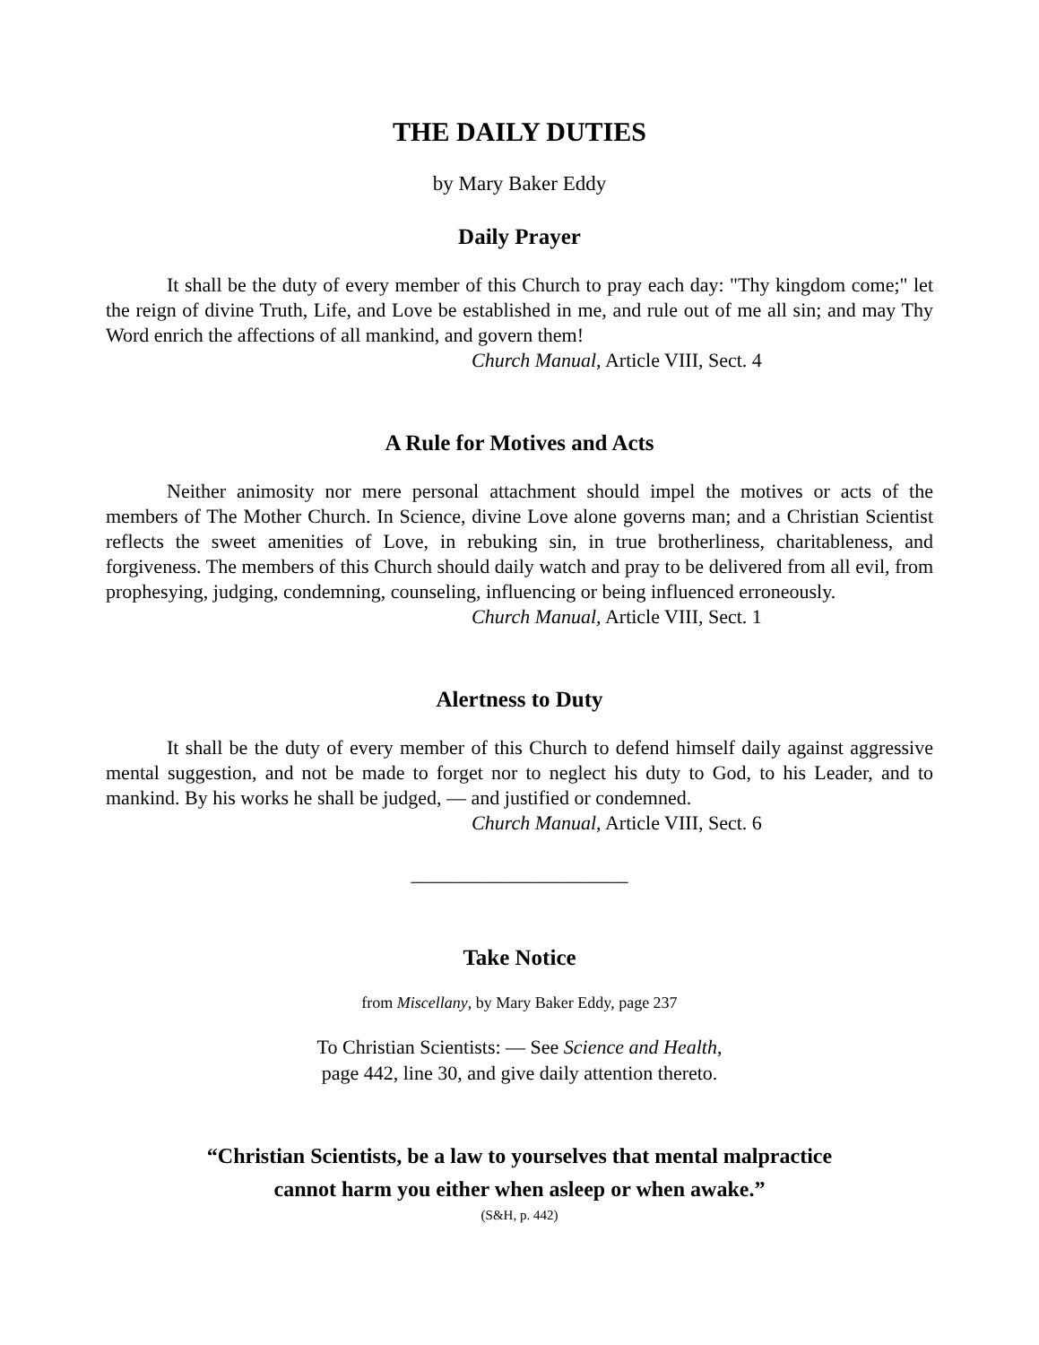THE DAILY DUTIES
by Mary Baker Eddy
Daily Prayer
It shall be the duty of every member of this Church to pray each day: "Thy kingdom come;" let the reign of divine Truth, Life, and Love be established in me, and rule out of me all sin; and may Thy Word enrich the affections of all mankind, and govern them!
Church Manual, Article VIII, Sect. 4
A Rule for Motives and Acts
Neither animosity nor mere personal attachment should impel the motives or acts of the members of The Mother Church. In Science, divine Love alone governs man; and a Christian Scientist reflects the sweet amenities of Love, in rebuking sin, in true brotherliness, charitableness, and forgiveness. The members of this Church should daily watch and pray to be delivered from all evil, from prophesying, judging, condemning, counseling, influencing or being influenced erroneously.
Church Manual, Article VIII, Sect. 1
Alertness to Duty
It shall be the duty of every member of this Church to defend himself daily against aggressive mental suggestion, and not be made to forget nor to neglect his duty to God, to his Leader, and to mankind. By his works he shall be judged, — and justified or condemned.
Church Manual, Article VIII, Sect. 6
______________________
Take Notice
from Miscellany, by Mary Baker Eddy, page 237
To Christian Scientists: — See Science and Health,
page 442, line 30, and give daily attention thereto.
“Christian Scientists, be a law to yourselves that mental malpractice
cannot harm you either when asleep or when awake.”
(S&H, p. 442)